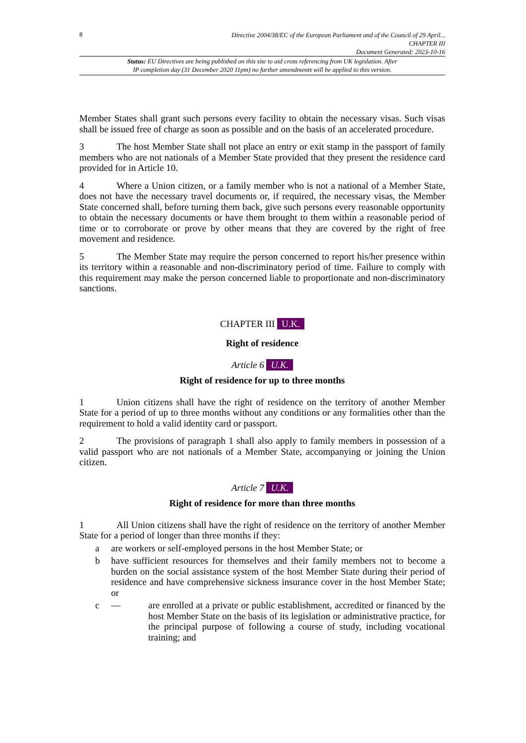8
Directive 2004/38/EC of the European Parliament and of the Council of 29 April...
CHAPTER III
Document Generated: 2023-10-16
Status: EU Directives are being published on this site to aid cross referencing from UK legislation. After
IP completion day (31 December 2020 11pm) no further amendments will be applied to this version.
Member States shall grant such persons every facility to obtain the necessary visas. Such visas shall be issued free of charge as soon as possible and on the basis of an accelerated procedure.
3 The host Member State shall not place an entry or exit stamp in the passport of family members who are not nationals of a Member State provided that they present the residence card provided for in Article 10.
4 Where a Union citizen, or a family member who is not a national of a Member State, does not have the necessary travel documents or, if required, the necessary visas, the Member State concerned shall, before turning them back, give such persons every reasonable opportunity to obtain the necessary documents or have them brought to them within a reasonable period of time or to corroborate or prove by other means that they are covered by the right of free movement and residence.
5 The Member State may require the person concerned to report his/her presence within its territory within a reasonable and non-discriminatory period of time. Failure to comply with this requirement may make the person concerned liable to proportionate and non-discriminatory sanctions.
CHAPTER III U.K.
Right of residence
Article 6 U.K.
Right of residence for up to three months
1 Union citizens shall have the right of residence on the territory of another Member State for a period of up to three months without any conditions or any formalities other than the requirement to hold a valid identity card or passport.
2 The provisions of paragraph 1 shall also apply to family members in possession of a valid passport who are not nationals of a Member State, accompanying or joining the Union citizen.
Article 7 U.K.
Right of residence for more than three months
1 All Union citizens shall have the right of residence on the territory of another Member State for a period of longer than three months if they:
a are workers or self-employed persons in the host Member State; or
b have sufficient resources for themselves and their family members not to become a burden on the social assistance system of the host Member State during their period of residence and have comprehensive sickness insurance cover in the host Member State; or
c — are enrolled at a private or public establishment, accredited or financed by the host Member State on the basis of its legislation or administrative practice, for the principal purpose of following a course of study, including vocational training; and